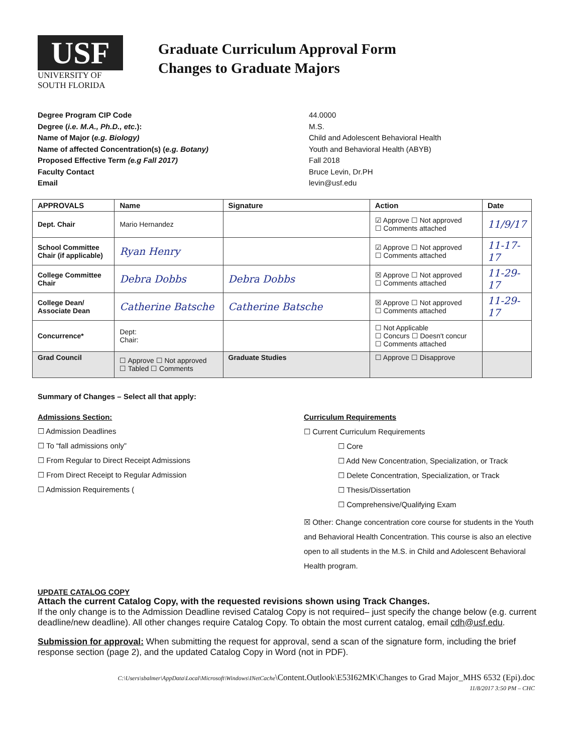USF
UNIVERSITY OF
SOUTH FLORIDA
Graduate Curriculum Approval Form
Changes to Graduate Majors
Degree Program CIP Code
Degree (i.e. M.A., Ph.D., etc.):
Name of Major (e.g. Biology)
Name of affected Concentration(s) (e.g. Botany)
Proposed Effective Term (e.g Fall 2017)
Faculty Contact
Email
44.0000
M.S.
Child and Adolescent Behavioral Health
Youth and Behavioral Health (ABYB)
Fall 2018
Bruce Levin, Dr.PH
levin@usf.edu
| APPROVALS | Name | Signature | Action | Date |
| --- | --- | --- | --- | --- |
| Dept. Chair | Mario Hernandez | | ☑ Approve ☐ Not approved ☐ Comments attached | 11/9/17 |
| School Committee Chair (if applicable) | Ryan Henry | | ☑ Approve ☐ Not approved ☐ Comments attached | 11-17-17 |
| College Committee Chair | Debra Dobbs | Debra Dobbs | ☒ Approve ☐ Not approved ☐ Comments attached | 11-29-17 |
| College Dean/ Associate Dean | Catherine Batsche | Catherine Batsche | ☒ Approve ☐ Not approved ☐ Comments attached | 11-29-17 |
| Concurrence* | Dept: Chair: | | ☐ Not Applicable ☐ Concurs ☐ Doesn't concur ☐ Comments attached | |
| Grad Council | ☐ Approve ☐ Not approved ☐ Tabled ☐ Comments | Graduate Studies | ☐ Approve ☐ Disapprove | |
Summary of Changes – Select all that apply:
Admissions Section:
☐ Admission Deadlines
☐ To “fall admissions only”
☐ From Regular to Direct Receipt Admissions
☐ From Direct Receipt to Regular Admission
☐ Admission Requirements (
Curriculum Requirements
☐ Current Curriculum Requirements
☐ Core
☐ Add New Concentration, Specialization, or Track
☐ Delete Concentration, Specialization, or Track
☐ Thesis/Dissertation
☐ Comprehensive/Qualifying Exam
☒ Other: Change concentration core course for students in the Youth and Behavioral Health Concentration. This course is also an elective open to all students in the M.S. in Child and Adolescent Behavioral Health program.
UPDATE CATALOG COPY
Attach the current Catalog Copy, with the requested revisions shown using Track Changes.
If the only change is to the Admission Deadline revised Catalog Copy is not required– just specify the change below (e.g. current deadline/new deadline). All other changes require Catalog Copy. To obtain the most current catalog, email cdh@usf.edu.
Submission for approval: When submitting the request for approval, send a scan of the signature form, including the brief response section (page 2), and the updated Catalog Copy in Word (not in PDF).
C:\Users\sbalmer\AppData\Local\Microsoft\Windows\INetCache\Content.Outlook\E53I62MK\Changes to Grad Major_MHS 6532 (Epi).doc
11/8/2017 3:50 PM – CHC